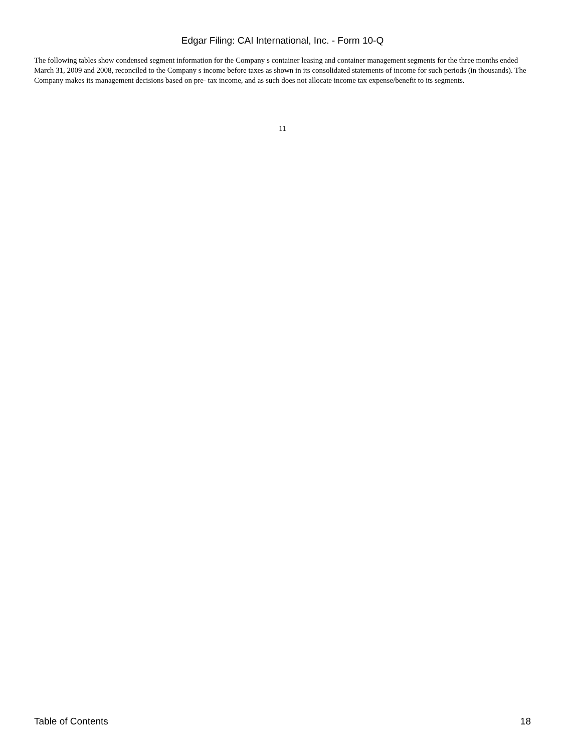Edgar Filing: CAI International, Inc. - Form 10-Q
The following tables show condensed segment information for the Company s container leasing and container management segments for the three months ended March 31, 2009 and 2008, reconciled to the Company s income before taxes as shown in its consolidated statements of income for such periods (in thousands). The Company makes its management decisions based on pre- tax income, and as such does not allocate income tax expense/benefit to its segments.
11
Table of Contents 18